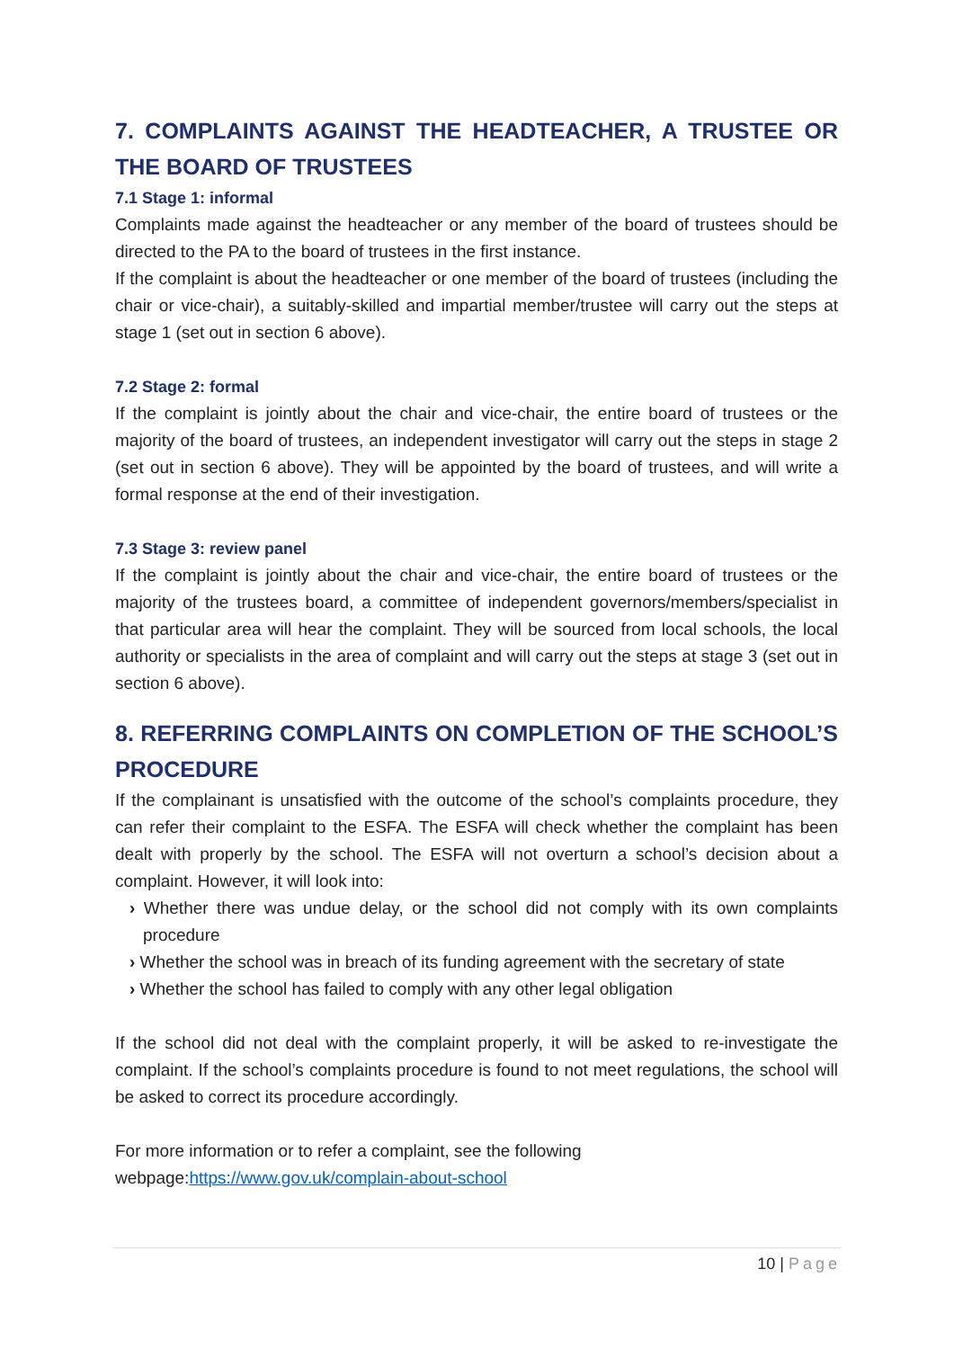7. COMPLAINTS AGAINST THE HEADTEACHER, A TRUSTEE OR THE BOARD OF TRUSTEES
7.1 Stage 1: informal
Complaints made against the headteacher or any member of the board of trustees should be directed to the PA to the board of trustees in the first instance.
If the complaint is about the headteacher or one member of the board of trustees (including the chair or vice-chair), a suitably-skilled and impartial member/trustee will carry out the steps at stage 1 (set out in section 6 above).
7.2 Stage 2: formal
If the complaint is jointly about the chair and vice-chair, the entire board of trustees or the majority of the board of trustees, an independent investigator will carry out the steps in stage 2 (set out in section 6 above). They will be appointed by the board of trustees, and will write a formal response at the end of their investigation.
7.3 Stage 3: review panel
If the complaint is jointly about the chair and vice-chair, the entire board of trustees or the majority of the trustees board, a committee of independent governors/members/specialist in that particular area will hear the complaint. They will be sourced from local schools, the local authority or specialists in the area of complaint and will carry out the steps at stage 3 (set out in section 6 above).
8. REFERRING COMPLAINTS ON COMPLETION OF THE SCHOOL’S PROCEDURE
If the complainant is unsatisfied with the outcome of the school’s complaints procedure, they can refer their complaint to the ESFA. The ESFA will check whether the complaint has been dealt with properly by the school. The ESFA will not overturn a school’s decision about a complaint. However, it will look into:
› Whether there was undue delay, or the school did not comply with its own complaints procedure
› Whether the school was in breach of its funding agreement with the secretary of state
› Whether the school has failed to comply with any other legal obligation
If the school did not deal with the complaint properly, it will be asked to re-investigate the complaint. If the school’s complaints procedure is found to not meet regulations, the school will be asked to correct its procedure accordingly.
For more information or to refer a complaint, see the following
webpage:https://www.gov.uk/complain-about-school
10 | Page